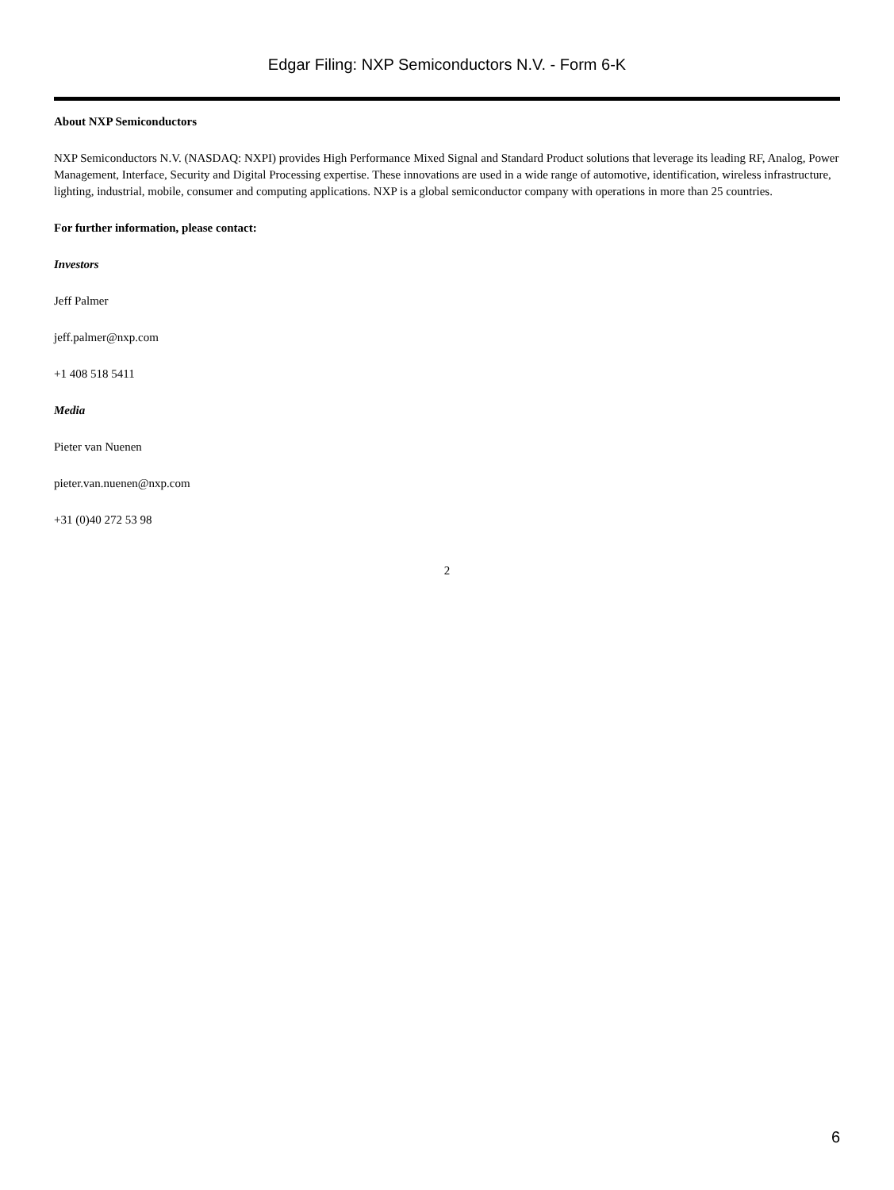Edgar Filing: NXP Semiconductors N.V. - Form 6-K
About NXP Semiconductors
NXP Semiconductors N.V. (NASDAQ: NXPI) provides High Performance Mixed Signal and Standard Product solutions that leverage its leading RF, Analog, Power Management, Interface, Security and Digital Processing expertise. These innovations are used in a wide range of automotive, identification, wireless infrastructure, lighting, industrial, mobile, consumer and computing applications. NXP is a global semiconductor company with operations in more than 25 countries.
For further information, please contact:
Investors
Jeff Palmer
jeff.palmer@nxp.com
+1 408 518 5411
Media
Pieter van Nuenen
pieter.van.nuenen@nxp.com
+31 (0)40 272 53 98
2
6